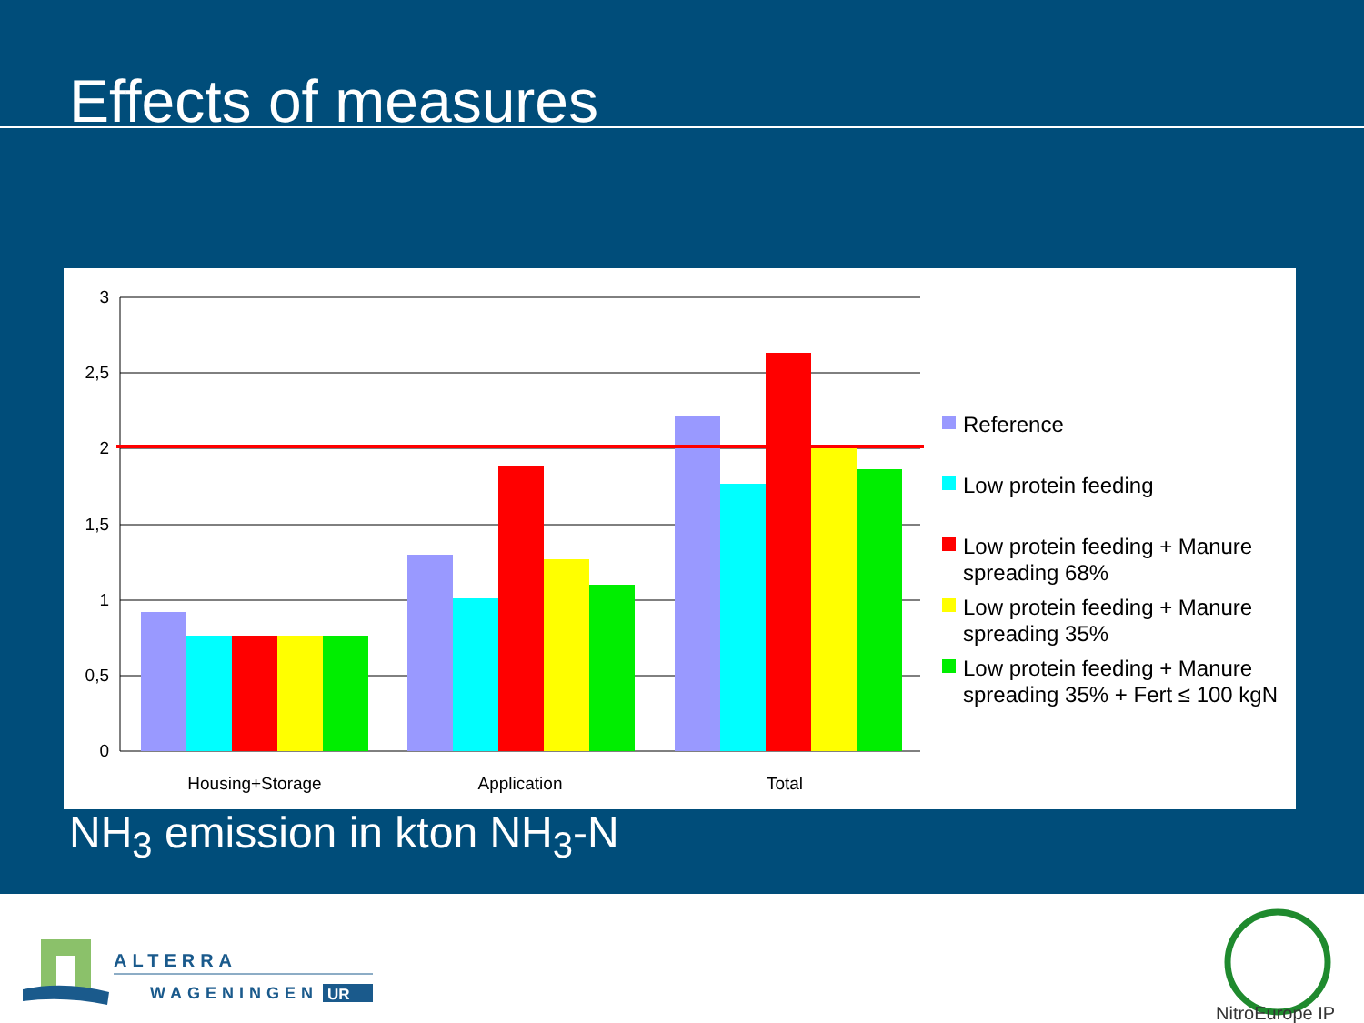Effects of measures
3
2,5
2
1,5
1
0,5
0
Housing+Storage
Application
Total
Reference
Low protein feeding
Low protein feeding + Manure
spreading 68%
Low protein feeding + Manure
spreading 35%
Low protein feeding + Manure
spreading 35% + Fert ≤ 100 kgN
NH<sub>3</sub> emission in kton NH<sub>3</sub>-N
ALTERRA
WAGENINGEN
UR
NitroEurope IP